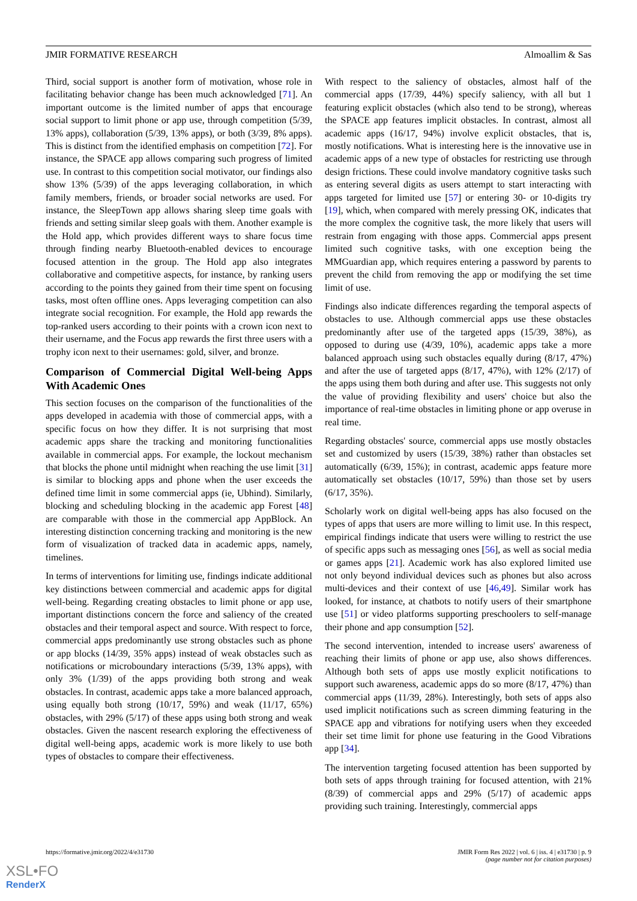JMIR FORMATIVE RESEARCH Almoallim & Sas
Third, social support is another form of motivation, whose role in facilitating behavior change has been much acknowledged [71]. An important outcome is the limited number of apps that encourage social support to limit phone or app use, through competition (5/39, 13% apps), collaboration (5/39, 13% apps), or both (3/39, 8% apps). This is distinct from the identified emphasis on competition [72]. For instance, the SPACE app allows comparing such progress of limited use. In contrast to this competition social motivator, our findings also show 13% (5/39) of the apps leveraging collaboration, in which family members, friends, or broader social networks are used. For instance, the SleepTown app allows sharing sleep time goals with friends and setting similar sleep goals with them. Another example is the Hold app, which provides different ways to share focus time through finding nearby Bluetooth-enabled devices to encourage focused attention in the group. The Hold app also integrates collaborative and competitive aspects, for instance, by ranking users according to the points they gained from their time spent on focusing tasks, most often offline ones. Apps leveraging competition can also integrate social recognition. For example, the Hold app rewards the top-ranked users according to their points with a crown icon next to their username, and the Focus app rewards the first three users with a trophy icon next to their usernames: gold, silver, and bronze.
Comparison of Commercial Digital Well-being Apps With Academic Ones
This section focuses on the comparison of the functionalities of the apps developed in academia with those of commercial apps, with a specific focus on how they differ. It is not surprising that most academic apps share the tracking and monitoring functionalities available in commercial apps. For example, the lockout mechanism that blocks the phone until midnight when reaching the use limit [31] is similar to blocking apps and phone when the user exceeds the defined time limit in some commercial apps (ie, Ubhind). Similarly, blocking and scheduling blocking in the academic app Forest [48] are comparable with those in the commercial app AppBlock. An interesting distinction concerning tracking and monitoring is the new form of visualization of tracked data in academic apps, namely, timelines.
In terms of interventions for limiting use, findings indicate additional key distinctions between commercial and academic apps for digital well-being. Regarding creating obstacles to limit phone or app use, important distinctions concern the force and saliency of the created obstacles and their temporal aspect and source. With respect to force, commercial apps predominantly use strong obstacles such as phone or app blocks (14/39, 35% apps) instead of weak obstacles such as notifications or microboundary interactions (5/39, 13% apps), with only 3% (1/39) of the apps providing both strong and weak obstacles. In contrast, academic apps take a more balanced approach, using equally both strong (10/17, 59%) and weak (11/17, 65%) obstacles, with 29% (5/17) of these apps using both strong and weak obstacles. Given the nascent research exploring the effectiveness of digital well-being apps, academic work is more likely to use both types of obstacles to compare their effectiveness.
With respect to the saliency of obstacles, almost half of the commercial apps (17/39, 44%) specify saliency, with all but 1 featuring explicit obstacles (which also tend to be strong), whereas the SPACE app features implicit obstacles. In contrast, almost all academic apps (16/17, 94%) involve explicit obstacles, that is, mostly notifications. What is interesting here is the innovative use in academic apps of a new type of obstacles for restricting use through design frictions. These could involve mandatory cognitive tasks such as entering several digits as users attempt to start interacting with apps targeted for limited use [57] or entering 30- or 10-digits try [19], which, when compared with merely pressing OK, indicates that the more complex the cognitive task, the more likely that users will restrain from engaging with those apps. Commercial apps present limited such cognitive tasks, with one exception being the MMGuardian app, which requires entering a password by parents to prevent the child from removing the app or modifying the set time limit of use.
Findings also indicate differences regarding the temporal aspects of obstacles to use. Although commercial apps use these obstacles predominantly after use of the targeted apps (15/39, 38%), as opposed to during use (4/39, 10%), academic apps take a more balanced approach using such obstacles equally during (8/17, 47%) and after the use of targeted apps (8/17, 47%), with 12% (2/17) of the apps using them both during and after use. This suggests not only the value of providing flexibility and users' choice but also the importance of real-time obstacles in limiting phone or app overuse in real time.
Regarding obstacles' source, commercial apps use mostly obstacles set and customized by users (15/39, 38%) rather than obstacles set automatically (6/39, 15%); in contrast, academic apps feature more automatically set obstacles (10/17, 59%) than those set by users (6/17, 35%).
Scholarly work on digital well-being apps has also focused on the types of apps that users are more willing to limit use. In this respect, empirical findings indicate that users were willing to restrict the use of specific apps such as messaging ones [56], as well as social media or games apps [21]. Academic work has also explored limited use not only beyond individual devices such as phones but also across multi-devices and their context of use [46,49]. Similar work has looked, for instance, at chatbots to notify users of their smartphone use [51] or video platforms supporting preschoolers to self-manage their phone and app consumption [52].
The second intervention, intended to increase users' awareness of reaching their limits of phone or app use, also shows differences. Although both sets of apps use mostly explicit notifications to support such awareness, academic apps do so more (8/17, 47%) than commercial apps (11/39, 28%). Interestingly, both sets of apps also used implicit notifications such as screen dimming featuring in the SPACE app and vibrations for notifying users when they exceeded their set time limit for phone use featuring in the Good Vibrations app [34].
The intervention targeting focused attention has been supported by both sets of apps through training for focused attention, with 21% (8/39) of commercial apps and 29% (5/17) of academic apps providing such training. Interestingly, commercial apps
https://formative.jmir.org/2022/4/e31730 JMIR Form Res 2022 | vol. 6 | iss. 4 | e31730 | p. 9
(page number not for citation purposes)
XSL•FO
RenderX